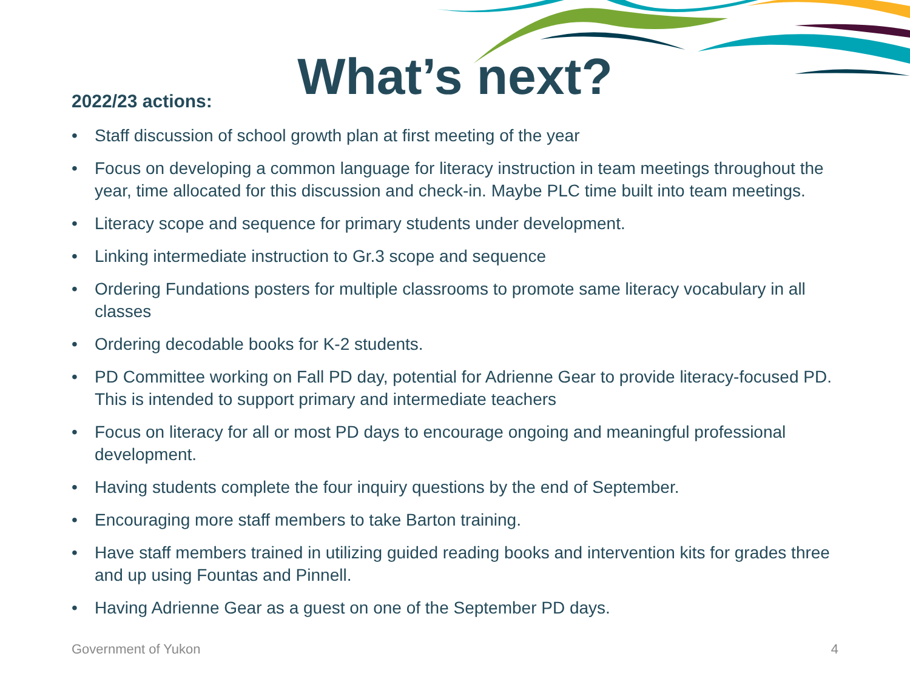What’s next? 2022/23 actions:
• Staff discussion of school growth plan at first meeting of the year
• Focus on developing a common language for literacy instruction in team meetings throughout the year, time allocated for this discussion and check-in. Maybe PLC time built into team meetings.
• Literacy scope and sequence for primary students under development.
• Linking intermediate instruction to Gr.3 scope and sequence
• Ordering Fundations posters for multiple classrooms to promote same literacy vocabulary in all classes
• Ordering decodable books for K-2 students.
• PD Committee working on Fall PD day, potential for Adrienne Gear to provide literacy-focused PD. This is intended to support primary and intermediate teachers
• Focus on literacy for all or most PD days to encourage ongoing and meaningful professional development.
• Having students complete the four inquiry questions by the end of September.
• Encouraging more staff members to take Barton training.
• Have staff members trained in utilizing guided reading books and intervention kits for grades three and up using Fountas and Pinnell.
• Having Adrienne Gear as a guest on one of the September PD days.
Government of Yukon 4